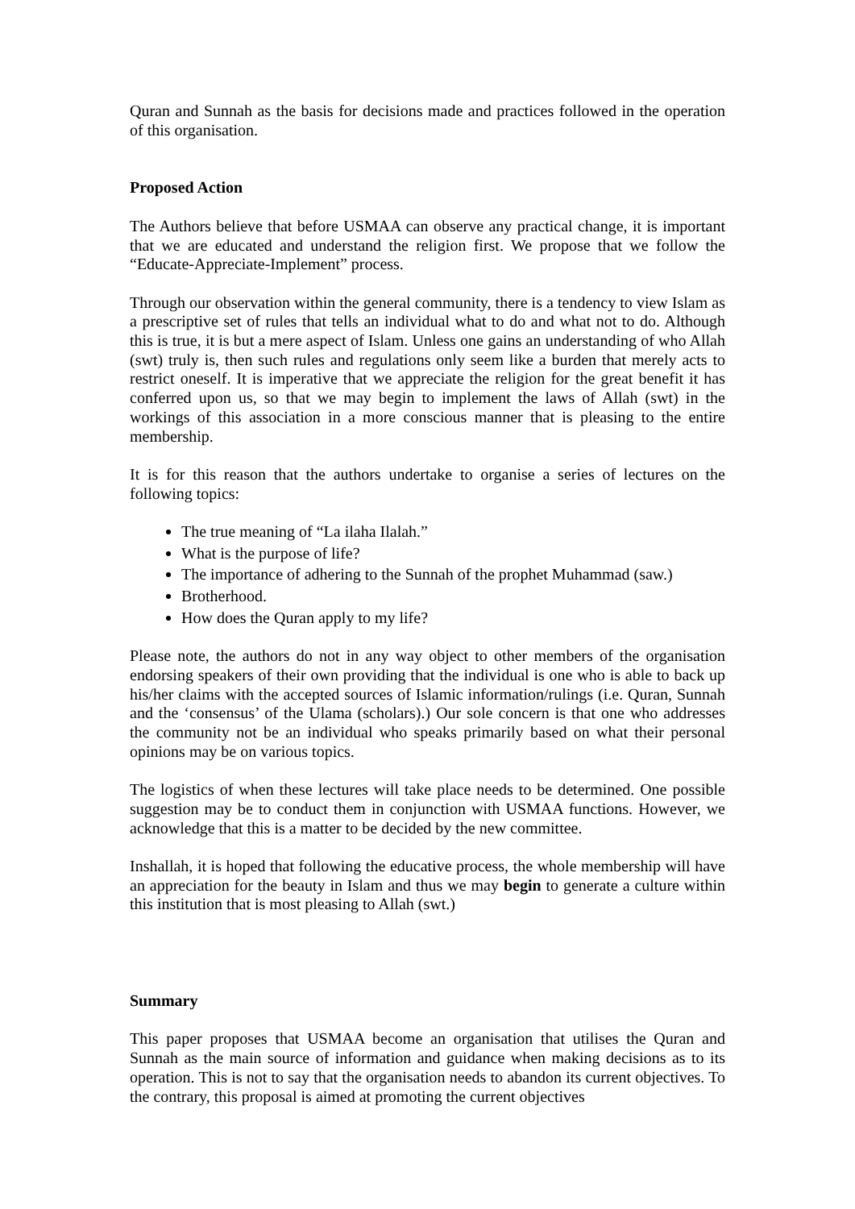Quran and Sunnah as the basis for decisions made and practices followed in the operation of this organisation.
Proposed Action
The Authors believe that before USMAA can observe any practical change, it is important that we are educated and understand the religion first. We propose that we follow the “Educate-Appreciate-Implement” process.
Through our observation within the general community, there is a tendency to view Islam as a prescriptive set of rules that tells an individual what to do and what not to do. Although this is true, it is but a mere aspect of Islam. Unless one gains an understanding of who Allah (swt) truly is, then such rules and regulations only seem like a burden that merely acts to restrict oneself. It is imperative that we appreciate the religion for the great benefit it has conferred upon us, so that we may begin to implement the laws of Allah (swt) in the workings of this association in a more conscious manner that is pleasing to the entire membership.
It is for this reason that the authors undertake to organise a series of lectures on the following topics:
The true meaning of “La ilaha Ilalah.”
What is the purpose of life?
The importance of adhering to the Sunnah of the prophet Muhammad (saw.)
Brotherhood.
How does the Quran apply to my life?
Please note, the authors do not in any way object to other members of the organisation endorsing speakers of their own providing that the individual is one who is able to back up his/her claims with the accepted sources of Islamic information/rulings (i.e. Quran, Sunnah and the ‘consensus’ of the Ulama (scholars).) Our sole concern is that one who addresses the community not be an individual who speaks primarily based on what their personal opinions may be on various topics.
The logistics of when these lectures will take place needs to be determined. One possible suggestion may be to conduct them in conjunction with USMAA functions. However, we acknowledge that this is a matter to be decided by the new committee.
Inshallah, it is hoped that following the educative process, the whole membership will have an appreciation for the beauty in Islam and thus we may begin to generate a culture within this institution that is most pleasing to Allah (swt.)
Summary
This paper proposes that USMAA become an organisation that utilises the Quran and Sunnah as the main source of information and guidance when making decisions as to its operation. This is not to say that the organisation needs to abandon its current objectives. To the contrary, this proposal is aimed at promoting the current objectives